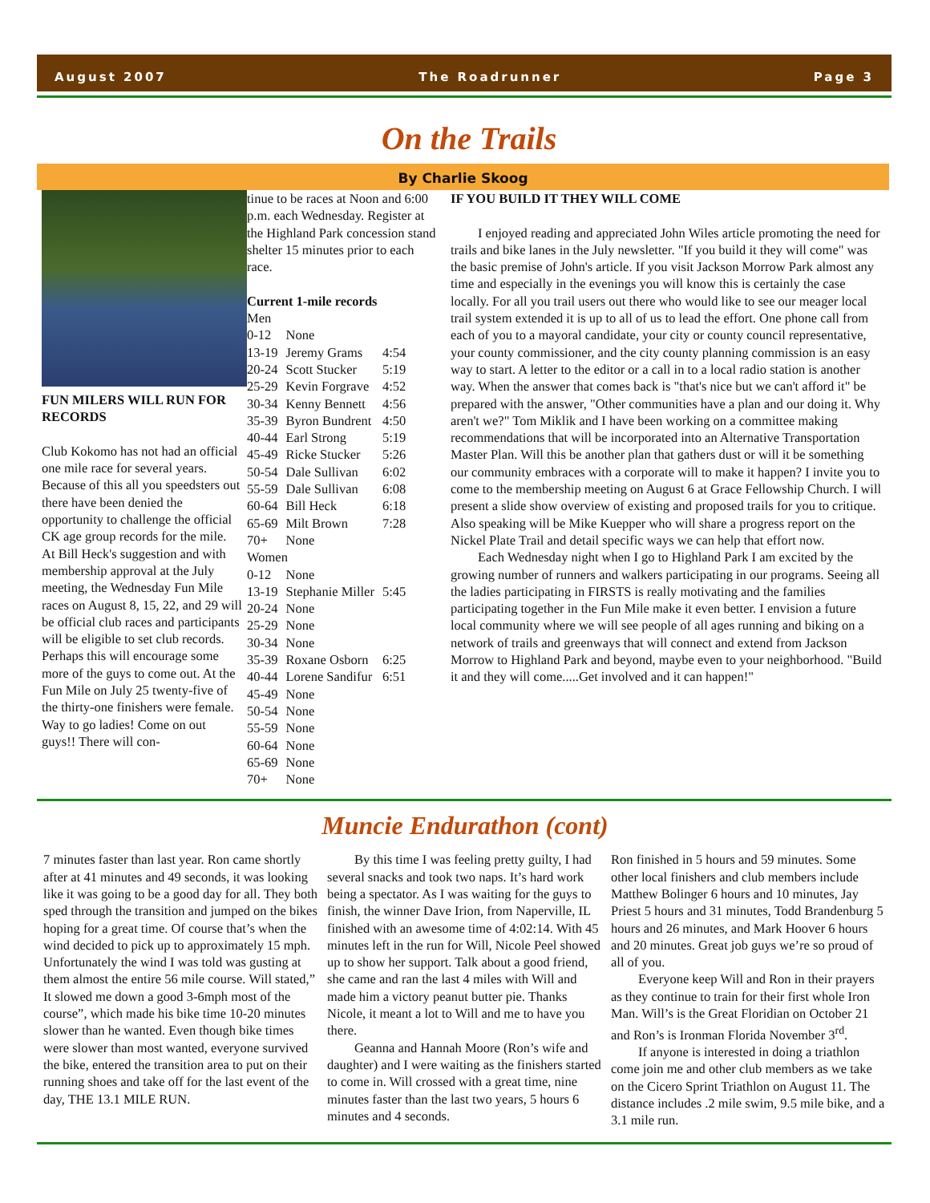August 2007 The Roadrunner Page 3
On the Trails
By Charlie Skoog
FUN MILERS WILL RUN FOR RECORDS
Club Kokomo has not had an official one mile race for several years. Because of this all you speedsters out there have been denied the opportunity to challenge the official CK age group records for the mile. At Bill Heck's suggestion and with membership approval at the July meeting, the Wednesday Fun Mile races on August 8, 15, 22, and 29 will be official club races and participants will be eligible to set club records. Perhaps this will encourage some more of the guys to come out. At the Fun Mile on July 25 twenty-five of the thirty-one finishers were female. Way to go ladies! Come on out guys!! There will con-
tinue to be races at Noon and 6:00 p.m. each Wednesday. Register at the Highland Park concession stand shelter 15 minutes prior to each race.
Current 1-mile records
| Men | | |
| 0-12 | None | |
| 13-19 | Jeremy Grams | 4:54 |
| 20-24 | Scott Stucker | 5:19 |
| 25-29 | Kevin Forgrave | 4:52 |
| 30-34 | Kenny Bennett | 4:56 |
| 35-39 | Byron Bundrent | 4:50 |
| 40-44 | Earl Strong | 5:19 |
| 45-49 | Ricke Stucker | 5:26 |
| 50-54 | Dale Sullivan | 6:02 |
| 55-59 | Dale Sullivan | 6:08 |
| 60-64 | Bill Heck | 6:18 |
| 65-69 | Milt Brown | 7:28 |
| 70+ | None | |
| Women | | |
| 0-12 | None | |
| 13-19 | Stephanie Miller | 5:45 |
| 20-24 | None | |
| 25-29 | None | |
| 30-34 | None | |
| 35-39 | Roxane Osborn | 6:25 |
| 40-44 | Lorene Sandifur | 6:51 |
| 45-49 | None | |
| 50-54 | None | |
| 55-59 | None | |
| 60-64 | None | |
| 65-69 | None | |
| 70+ | None | |
IF YOU BUILD IT THEY WILL COME
I enjoyed reading and appreciated John Wiles article promoting the need for trails and bike lanes in the July newsletter. "If you build it they will come" was the basic premise of John's article. If you visit Jackson Morrow Park almost any time and especially in the evenings you will know this is certainly the case locally. For all you trail users out there who would like to see our meager local trail system extended it is up to all of us to lead the effort. One phone call from each of you to a mayoral candidate, your city or county council representative, your county commissioner, and the city county planning commission is an easy way to start. A letter to the editor or a call in to a local radio station is another way. When the answer that comes back is "that's nice but we can't afford it" be prepared with the answer, "Other communities have a plan and our doing it. Why aren't we?" Tom Miklik and I have been working on a committee making recommendations that will be incorporated into an Alternative Transportation Master Plan. Will this be another plan that gathers dust or will it be something our community embraces with a corporate will to make it happen? I invite you to come to the membership meeting on August 6 at Grace Fellowship Church. I will present a slide show overview of existing and proposed trails for you to critique. Also speaking will be Mike Kuepper who will share a progress report on the Nickel Plate Trail and detail specific ways we can help that effort now.
Each Wednesday night when I go to Highland Park I am excited by the growing number of runners and walkers participating in our programs. Seeing all the ladies participating in FIRSTS is really motivating and the families participating together in the Fun Mile make it even better. I envision a future local community where we will see people of all ages running and biking on a network of trails and greenways that will connect and extend from Jackson Morrow to Highland Park and beyond, maybe even to your neighborhood. "Build it and they will come.....Get involved and it can happen!"
Muncie Endurathon (cont)
7 minutes faster than last year. Ron came shortly after at 41 minutes and 49 seconds, it was looking like it was going to be a good day for all. They both sped through the transition and jumped on the bikes hoping for a great time. Of course that’s when the wind decided to pick up to approximately 15 mph. Unfortunately the wind I was told was gusting at them almost the entire 56 mile course. Will stated,” It slowed me down a good 3-6mph most of the course”, which made his bike time 10-20 minutes slower than he wanted. Even though bike times were slower than most wanted, everyone survived the bike, entered the transition area to put on their running shoes and take off for the last event of the day, THE 13.1 MILE RUN.
By this time I was feeling pretty guilty, I had several snacks and took two naps. It’s hard work being a spectator. As I was waiting for the guys to finish, the winner Dave Irion, from Naperville, IL finished with an awesome time of 4:02:14. With 45 minutes left in the run for Will, Nicole Peel showed up to show her support. Talk about a good friend, she came and ran the last 4 miles with Will and made him a victory peanut butter pie. Thanks Nicole, it meant a lot to Will and me to have you there.
Geanna and Hannah Moore (Ron’s wife and daughter) and I were waiting as the finishers started to come in. Will crossed with a great time, nine minutes faster than the last two years, 5 hours 6 minutes and 4 seconds.
Ron finished in 5 hours and 59 minutes. Some other local finishers and club members include Matthew Bolinger 6 hours and 10 minutes, Jay Priest 5 hours and 31 minutes, Todd Brandenburg 5 hours and 26 minutes, and Mark Hoover 6 hours and 20 minutes. Great job guys we’re so proud of all of you.
Everyone keep Will and Ron in their prayers as they continue to train for their first whole Iron Man. Will’s is the Great Floridian on October 21 and Ron’s is Ironman Florida November 3<sup>rd</sup>.
If anyone is interested in doing a triathlon come join me and other club members as we take on the Cicero Sprint Triathlon on August 11. The distance includes .2 mile swim, 9.5 mile bike, and a 3.1 mile run.